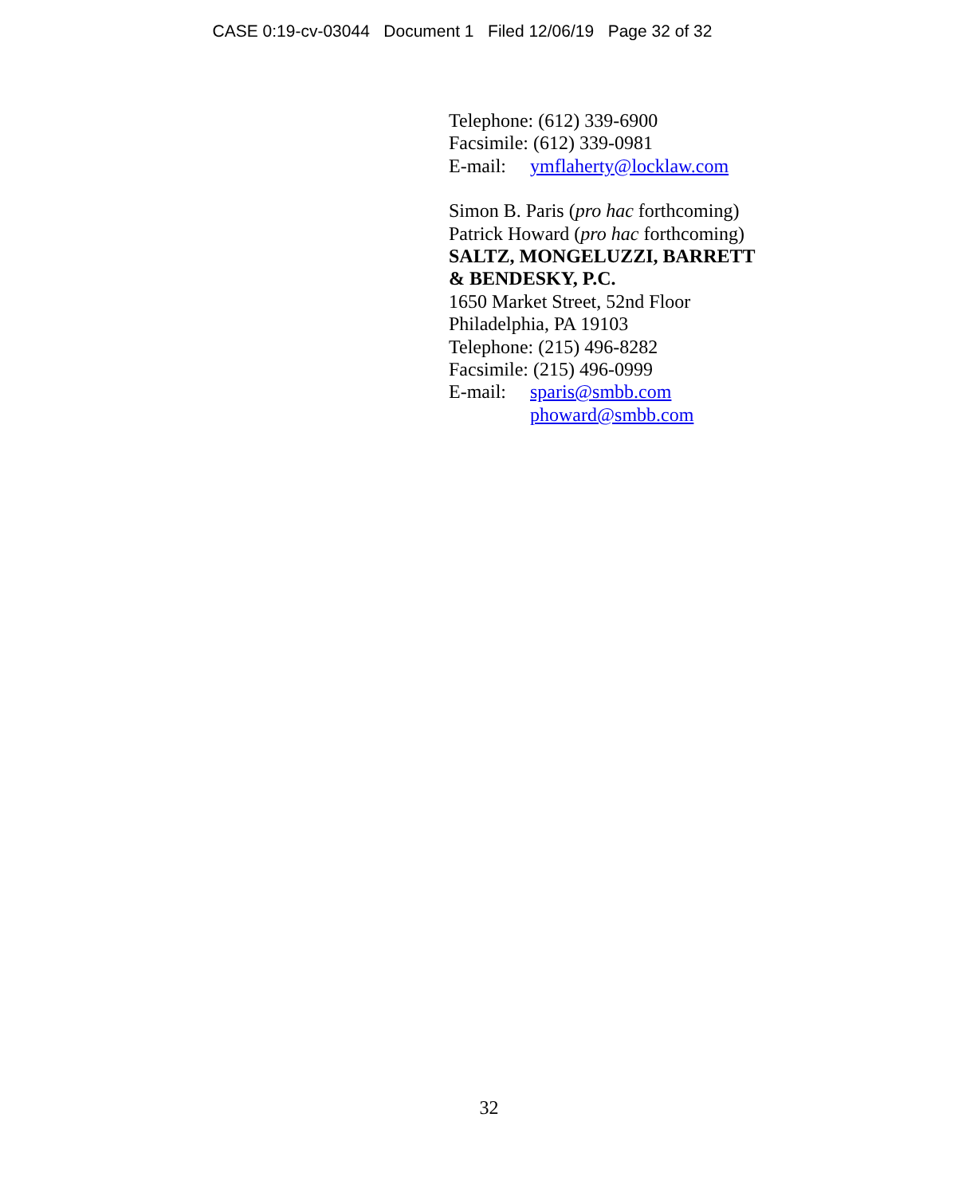CASE 0:19-cv-03044 Document 1 Filed 12/06/19 Page 32 of 32
Telephone: (612) 339-6900
Facsimile: (612) 339-0981
E-mail: ymflaherty@locklaw.com
Simon B. Paris (pro hac forthcoming)
Patrick Howard (pro hac forthcoming)
SALTZ, MONGELUZZI, BARRETT
& BENDESKY, P.C.
1650 Market Street, 52nd Floor
Philadelphia, PA 19103
Telephone: (215) 496-8282
Facsimile: (215) 496-0999
E-mail: sparis@smbb.com
phoward@smbb.com
32